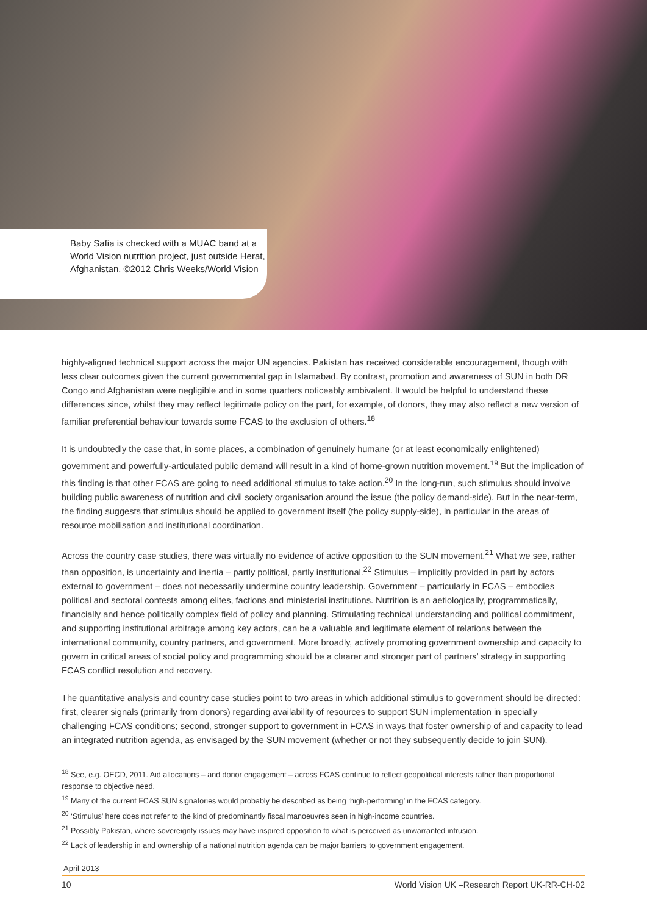Baby Safia is checked with a MUAC band at a World Vision nutrition project, just outside Herat, Afghanistan. ©2012 Chris Weeks/World Vision
highly-aligned technical support across the major UN agencies. Pakistan has received considerable encouragement, though with less clear outcomes given the current governmental gap in Islamabad. By contrast, promotion and awareness of SUN in both DR Congo and Afghanistan were negligible and in some quarters noticeably ambivalent. It would be helpful to understand these differences since, whilst they may reflect legitimate policy on the part, for example, of donors, they may also reflect a new version of familiar preferential behaviour towards some FCAS to the exclusion of others.<sup>18</sup>
It is undoubtedly the case that, in some places, a combination of genuinely humane (or at least economically enlightened) government and powerfully-articulated public demand will result in a kind of home-grown nutrition movement.<sup>19</sup> But the implication of this finding is that other FCAS are going to need additional stimulus to take action.<sup>20</sup> In the long-run, such stimulus should involve building public awareness of nutrition and civil society organisation around the issue (the policy demand-side). But in the near-term, the finding suggests that stimulus should be applied to government itself (the policy supply-side), in particular in the areas of resource mobilisation and institutional coordination.
Across the country case studies, there was virtually no evidence of active opposition to the SUN movement.<sup>21</sup> What we see, rather than opposition, is uncertainty and inertia – partly political, partly institutional.<sup>22</sup> Stimulus – implicitly provided in part by actors external to government – does not necessarily undermine country leadership. Government – particularly in FCAS – embodies political and sectoral contests among elites, factions and ministerial institutions. Nutrition is an aetiologically, programmatically, financially and hence politically complex field of policy and planning. Stimulating technical understanding and political commitment, and supporting institutional arbitrage among key actors, can be a valuable and legitimate element of relations between the international community, country partners, and government. More broadly, actively promoting government ownership and capacity to govern in critical areas of social policy and programming should be a clearer and stronger part of partners’ strategy in supporting FCAS conflict resolution and recovery.
The quantitative analysis and country case studies point to two areas in which additional stimulus to government should be directed: first, clearer signals (primarily from donors) regarding availability of resources to support SUN implementation in specially challenging FCAS conditions; second, stronger support to government in FCAS in ways that foster ownership of and capacity to lead an integrated nutrition agenda, as envisaged by the SUN movement (whether or not they subsequently decide to join SUN).
<sup>18</sup> See, e.g. OECD, 2011. Aid allocations – and donor engagement – across FCAS continue to reflect geopolitical interests rather than proportional response to objective need.
<sup>19</sup> Many of the current FCAS SUN signatories would probably be described as being ‘high-performing’ in the FCAS category.
<sup>20</sup> ‘Stimulus’ here does not refer to the kind of predominantly fiscal manoeuvres seen in high-income countries.
<sup>21</sup> Possibly Pakistan, where sovereignty issues may have inspired opposition to what is perceived as unwarranted intrusion.
<sup>22</sup> Lack of leadership in and ownership of a national nutrition agenda can be major barriers to government engagement.
April 2013
10 World Vision UK –Research Report UK-RR-CH-02